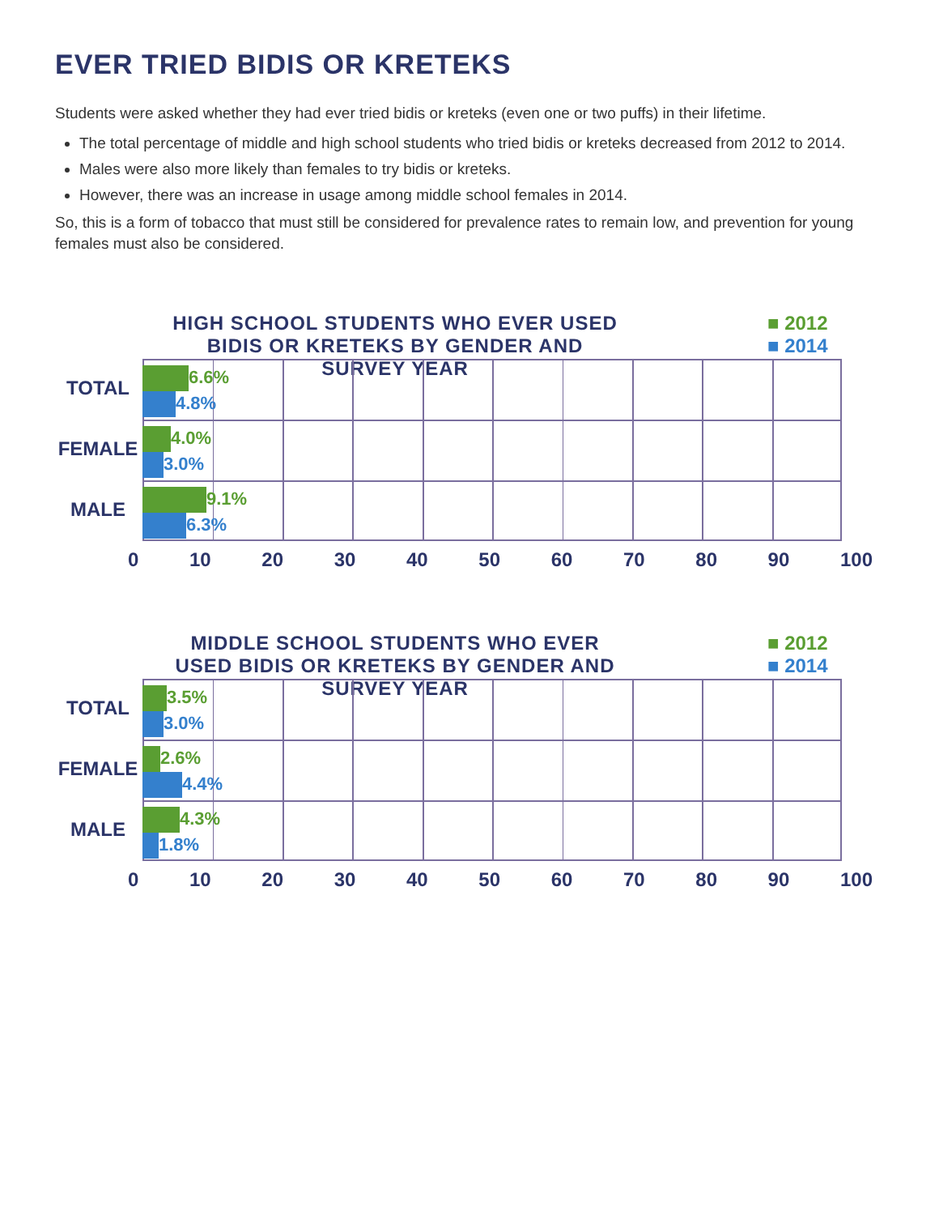EVER TRIED BIDIS OR KRETEKS
Students were asked whether they had ever tried bidis or kreteks (even one or two puffs) in their lifetime.
The total percentage of middle and high school students who tried bidis or kreteks decreased from 2012 to 2014.
Males were also more likely than females to try bidis or kreteks.
However, there was an increase in usage among middle school females in 2014.
So, this is a form of tobacco that must still be considered for prevalence rates to remain low, and prevention for young females must also be considered.
HIGH SCHOOL STUDENTS WHO EVER USED BIDIS OR KRETEKS BY GENDER AND SURVEY YEAR
■ 2012
■ 2014
TOTAL
6.6%
4.8%
FEMALE
4.0%
3.0%
MALE
9.1%
6.3%
0 10 20 30 40 50 60 70 80 90 100
MIDDLE SCHOOL STUDENTS WHO EVER USED BIDIS OR KRETEKS BY GENDER AND SURVEY YEAR
■ 2012
■ 2014
TOTAL
3.5%
3.0%
FEMALE
2.6%
4.4%
MALE
4.3%
1.8%
0 10 20 30 40 50 60 70 80 90 100